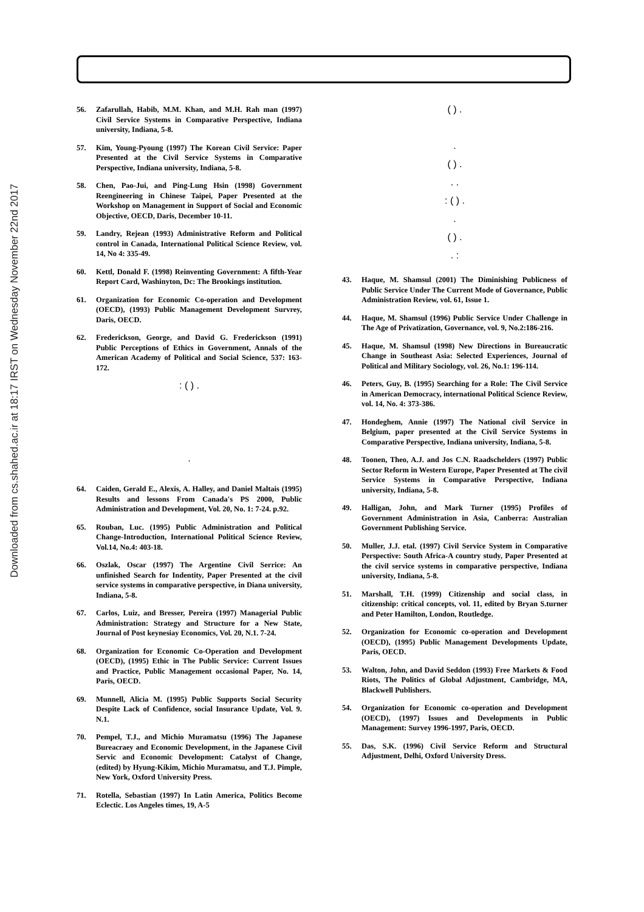Downloaded from cs.shahed.ac.ir at 18:17 IRST on Wednesday November 22nd 2017
56. Zafarullah, Habib, M.M. Khan, and M.H. Rah man (1997) Civil Service Systems in Comparative Perspective, Indiana university, Indiana, 5-8.
57. Kim, Young-Pyoung (1997) The Korean Civil Service: Paper Presented at the Civil Service Systems in Comparative Perspective, Indiana university, Indiana, 5-8.
58. Chen, Pao-Jui, and Ping-Lung Hsin (1998) Government Reengineering in Chinese Taipei, Paper Presented at the Workshop on Management in Support of Social and Economic Objective, OECD, Daris, December 10-11.
59. Landry, Rejean (1993) Administrative Reform and Political control in Canada, International Political Science Review, vol. 14, No 4: 335-49.
60. Kettl, Donald F. (1998) Reinventing Government: A fifth-Year Report Card, Washinyton, Dc: The Brookings institution.
61. Organization for Economic Co-operation and Development (OECD), (1993) Public Management Development Survrey, Daris, OECD.
62. Frederickson, George, and David G. Frederickson (1991) Public Perceptions of Ethics in Government, Annals of the American Academy of Political and Social Science, 537: 163-172.
: ( ) .
.
64. Caiden, Gerald E., Alexis, A. Halley, and Daniel Maltais (1995) Results and lessons From Canada's PS 2000, Public Administration and Development, Vol. 20, No. 1: 7-24. p.92.
65. Rouban, Luc. (1995) Public Administration and Political Change-Introduction, International Political Science Review, Vol.14, No.4: 403-18.
66. Oszlak, Oscar (1997) The Argentine Civil Serrice: An unfinished Search for Indentity, Paper Presented at the civil service systems in comparative perspective, in Diana university, Indiana, 5-8.
67. Carlos, Luiz, and Bresser, Pereira (1997) Managerial Public Administration: Strategy and Structure for a New State, Journal of Post keynesiay Economics, Vol. 20, N.1. 7-24.
68. Organization for Economic Co-Operation and Development (OECD), (1995) Ethic in The Public Service: Current Issues and Practice, Public Management occasional Paper, No. 14, Paris, OECD.
69. Munnell, Alicia M. (1995) Public Supports Social Security Despite Lack of Confidence, social Insurance Update, Vol. 9. N.1.
70. Pempel, T.J., and Michio Muramatsu (1996) The Japanese Bureacraey and Economic Development, in the Japanese Civil Servic and Economic Development: Catalyst of Change, (edited) by Hyung-Kikim, Michio Muramatsu, and T.J. Pimple, New York, Oxford University Press.
71. Rotella, Sebastian (1997) In Latin America, Politics Become Eclectic. Los Angeles times, 19, A-5
( ) .
.
( ) .
. .
: ( ) .
.
( ) .
. :
43. Haque, M. Shamsul (2001) The Diminishing Publicness of Public Service Under The Current Mode of Governance, Public Administration Review, vol. 61, Issue 1.
44. Haque, M. Shamsul (1996) Public Service Under Challenge in The Age of Privatization, Governance, vol. 9, No.2:186-216.
45. Haque, M. Shamsul (1998) New Directions in Bureaucratic Change in Southeast Asia: Selected Experiences, Journal of Political and Military Sociology, vol. 26, No.1: 196-114.
46. Peters, Guy, B. (1995) Searching for a Role: The Civil Service in American Democracy, international Political Science Review, vol. 14, No. 4: 373-386.
47. Hondeghem, Annie (1997) The National civil Service in Belgium, paper presented at the Civil Service Systems in Comparative Perspective, Indiana university, Indiana, 5-8.
48. Toonen, Theo, A.J. and Jos C.N. Raadschelders (1997) Public Sector Reform in Western Europe, Paper Presented at The civil Service Systems in Comparative Perspective, Indiana university, Indiana, 5-8.
49. Halligan, John, and Mark Turner (1995) Profiles of Government Administration in Asia, Canberra: Australian Government Publishing Service.
50. Muller, J.J. etal. (1997) Civil Service System in Comparative Perspective: South Africa-A country study, Paper Presented at the civil service systems in comparative perspective, Indiana university, Indiana, 5-8.
51. Marshall, T.H. (1999) Citizenship and social class, in citizenship: critical concepts, vol. 11, edited by Bryan S.turner and Peter Hamilton, London, Routledge.
52. Organization for Economic co-operation and Development (OECD), (1995) Public Management Developments Update, Paris, OECD.
53. Walton, John, and David Seddon (1993) Free Markets & Food Riots, The Politics of Global Adjustment, Cambridge, MA, Blackwell Publishers.
54. Organization for Economic co-operation and Development (OECD), (1997) Issues and Developments in Public Management: Survey 1996-1997, Paris, OECD.
55. Das, S.K. (1996) Civil Service Reform and Structural Adjustment, Delhi, Oxford University Dress.